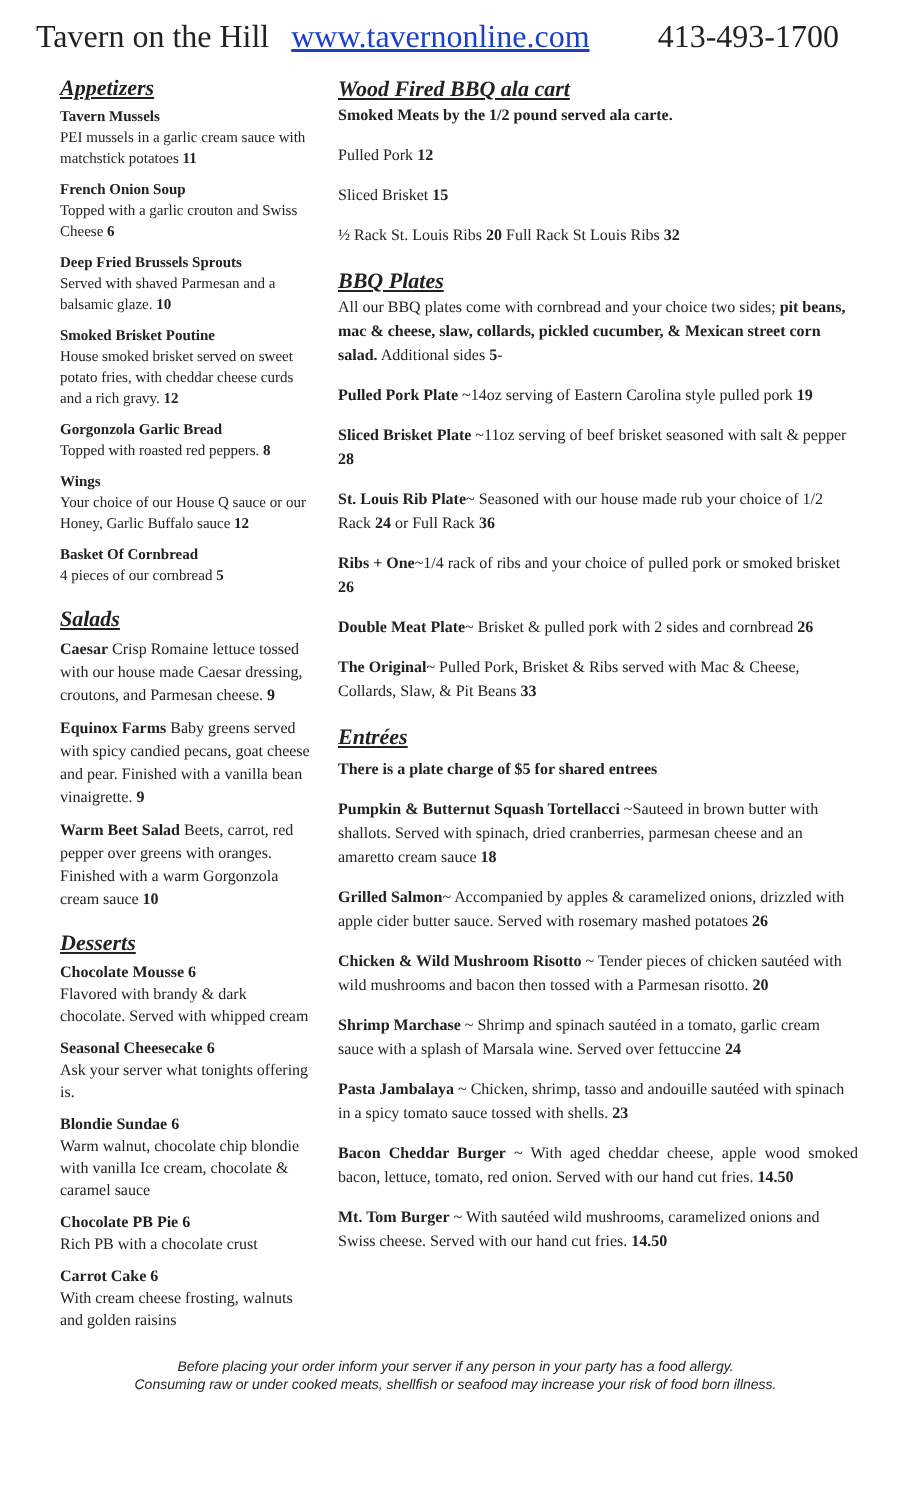Tavern on the Hill www.tavernonline.com
413-493-1700
Appetizers
Tavern Mussels
PEI mussels in a garlic cream sauce with matchstick potatoes 11
French Onion Soup
Topped with a garlic crouton and Swiss Cheese 6
Deep Fried Brussels Sprouts
Served with shaved Parmesan and a balsamic glaze. 10
Smoked Brisket Poutine
House smoked brisket served on sweet potato fries, with cheddar cheese curds and a rich gravy. 12
Gorgonzola Garlic Bread
Topped with roasted red peppers. 8
Wings
Your choice of our House Q sauce or our Honey, Garlic Buffalo sauce 12
Basket Of Cornbread
4 pieces of our cornbread 5
Salads
Caesar Crisp Romaine lettuce tossed with our house made Caesar dressing, croutons, and Parmesan cheese. 9
Equinox Farms Baby greens served with spicy candied pecans, goat cheese and pear. Finished with a vanilla bean vinaigrette. 9
Warm Beet Salad Beets, carrot, red pepper over greens with oranges. Finished with a warm Gorgonzola cream sauce 10
Desserts
Chocolate Mousse 6
Flavored with brandy & dark chocolate. Served with whipped cream
Seasonal Cheesecake 6
Ask your server what tonights offering is.
Blondie Sundae 6
Warm walnut, chocolate chip blondie with vanilla Ice cream, chocolate & caramel sauce
Chocolate PB Pie 6
Rich PB with a chocolate crust
Carrot Cake 6
With cream cheese frosting, walnuts and golden raisins
Wood Fired BBQ ala cart
Smoked Meats by the 1/2 pound served ala carte.
Pulled Pork 12
Sliced Brisket 15
½ Rack St. Louis Ribs 20 Full Rack St Louis Ribs 32
BBQ Plates
All our BBQ plates come with cornbread and your choice two sides; pit beans, mac & cheese, slaw, collards, pickled cucumber, & Mexican street corn salad. Additional sides 5-
Pulled Pork Plate ~14oz serving of Eastern Carolina style pulled pork 19
Sliced Brisket Plate ~11oz serving of beef brisket seasoned with salt & pepper 28
St. Louis Rib Plate~ Seasoned with our house made rub your choice of 1/2 Rack 24 or Full Rack 36
Ribs + One~1/4 rack of ribs and your choice of pulled pork or smoked brisket 26
Double Meat Plate~ Brisket & pulled pork with 2 sides and cornbread 26
The Original~ Pulled Pork, Brisket & Ribs served with Mac & Cheese, Collards, Slaw, & Pit Beans 33
Entrées
There is a plate charge of $5 for shared entrees
Pumpkin & Butternut Squash Tortellacci ~Sauteed in brown butter with shallots. Served with spinach, dried cranberries, parmesan cheese and an amaretto cream sauce 18
Grilled Salmon~ Accompanied by apples & caramelized onions, drizzled with apple cider butter sauce. Served with rosemary mashed potatoes 26
Chicken & Wild Mushroom Risotto ~ Tender pieces of chicken sautéed with wild mushrooms and bacon then tossed with a Parmesan risotto. 20
Shrimp Marchase ~ Shrimp and spinach sautéed in a tomato, garlic cream sauce with a splash of Marsala wine. Served over fettuccine 24
Pasta Jambalaya ~ Chicken, shrimp, tasso and andouille sautéed with spinach in a spicy tomato sauce tossed with shells. 23
Bacon Cheddar Burger ~ With aged cheddar cheese, apple wood smoked bacon, lettuce, tomato, red onion. Served with our hand cut fries. 14.50
Mt. Tom Burger ~ With sautéed wild mushrooms, caramelized onions and Swiss cheese. Served with our hand cut fries. 14.50
Before placing your order inform your server if any person in your party has a food allergy.
Consuming raw or under cooked meats, shellfish or seafood may increase your risk of food born illness.